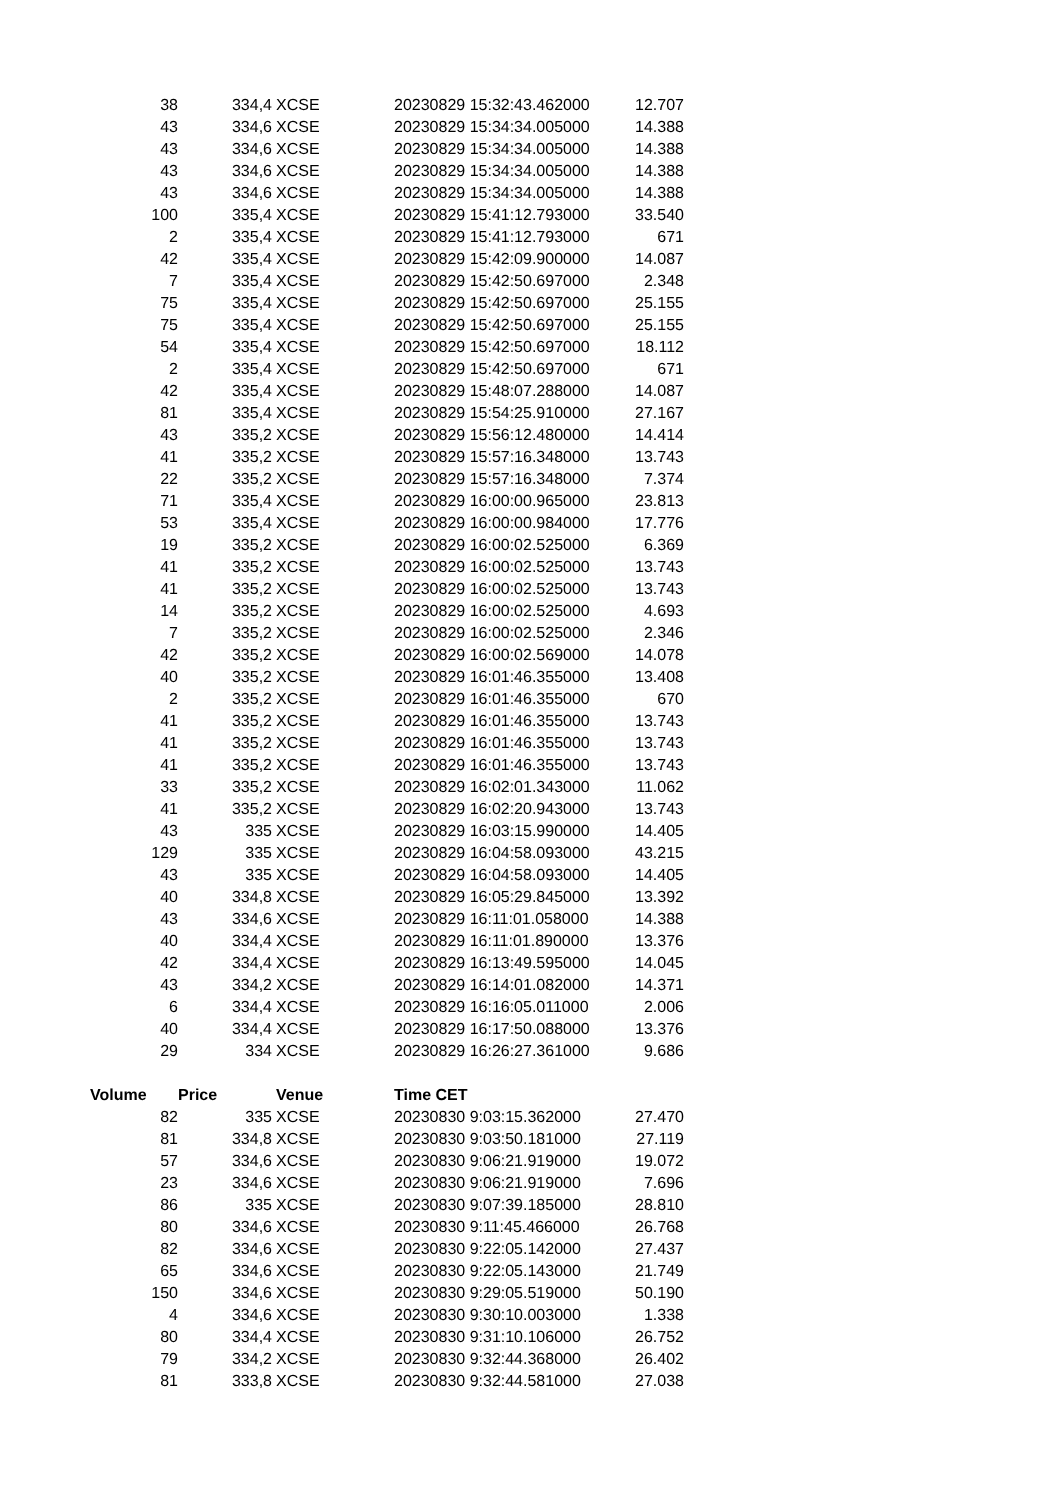| 38 | 334,4 | XCSE | 20230829 15:32:43.462000 | 12.707 |
| 43 | 334,6 | XCSE | 20230829 15:34:34.005000 | 14.388 |
| 43 | 334,6 | XCSE | 20230829 15:34:34.005000 | 14.388 |
| 43 | 334,6 | XCSE | 20230829 15:34:34.005000 | 14.388 |
| 43 | 334,6 | XCSE | 20230829 15:34:34.005000 | 14.388 |
| 100 | 335,4 | XCSE | 20230829 15:41:12.793000 | 33.540 |
| 2 | 335,4 | XCSE | 20230829 15:41:12.793000 | 671 |
| 42 | 335,4 | XCSE | 20230829 15:42:09.900000 | 14.087 |
| 7 | 335,4 | XCSE | 20230829 15:42:50.697000 | 2.348 |
| 75 | 335,4 | XCSE | 20230829 15:42:50.697000 | 25.155 |
| 75 | 335,4 | XCSE | 20230829 15:42:50.697000 | 25.155 |
| 54 | 335,4 | XCSE | 20230829 15:42:50.697000 | 18.112 |
| 2 | 335,4 | XCSE | 20230829 15:42:50.697000 | 671 |
| 42 | 335,4 | XCSE | 20230829 15:48:07.288000 | 14.087 |
| 81 | 335,4 | XCSE | 20230829 15:54:25.910000 | 27.167 |
| 43 | 335,2 | XCSE | 20230829 15:56:12.480000 | 14.414 |
| 41 | 335,2 | XCSE | 20230829 15:57:16.348000 | 13.743 |
| 22 | 335,2 | XCSE | 20230829 15:57:16.348000 | 7.374 |
| 71 | 335,4 | XCSE | 20230829 16:00:00.965000 | 23.813 |
| 53 | 335,4 | XCSE | 20230829 16:00:00.984000 | 17.776 |
| 19 | 335,2 | XCSE | 20230829 16:00:02.525000 | 6.369 |
| 41 | 335,2 | XCSE | 20230829 16:00:02.525000 | 13.743 |
| 41 | 335,2 | XCSE | 20230829 16:00:02.525000 | 13.743 |
| 14 | 335,2 | XCSE | 20230829 16:00:02.525000 | 4.693 |
| 7 | 335,2 | XCSE | 20230829 16:00:02.525000 | 2.346 |
| 42 | 335,2 | XCSE | 20230829 16:00:02.569000 | 14.078 |
| 40 | 335,2 | XCSE | 20230829 16:01:46.355000 | 13.408 |
| 2 | 335,2 | XCSE | 20230829 16:01:46.355000 | 670 |
| 41 | 335,2 | XCSE | 20230829 16:01:46.355000 | 13.743 |
| 41 | 335,2 | XCSE | 20230829 16:01:46.355000 | 13.743 |
| 41 | 335,2 | XCSE | 20230829 16:01:46.355000 | 13.743 |
| 33 | 335,2 | XCSE | 20230829 16:02:01.343000 | 11.062 |
| 41 | 335,2 | XCSE | 20230829 16:02:20.943000 | 13.743 |
| 43 | 335 | XCSE | 20230829 16:03:15.990000 | 14.405 |
| 129 | 335 | XCSE | 20230829 16:04:58.093000 | 43.215 |
| 43 | 335 | XCSE | 20230829 16:04:58.093000 | 14.405 |
| 40 | 334,8 | XCSE | 20230829 16:05:29.845000 | 13.392 |
| 43 | 334,6 | XCSE | 20230829 16:11:01.058000 | 14.388 |
| 40 | 334,4 | XCSE | 20230829 16:11:01.890000 | 13.376 |
| 42 | 334,4 | XCSE | 20230829 16:13:49.595000 | 14.045 |
| 43 | 334,2 | XCSE | 20230829 16:14:01.082000 | 14.371 |
| 6 | 334,4 | XCSE | 20230829 16:16:05.011000 | 2.006 |
| 40 | 334,4 | XCSE | 20230829 16:17:50.088000 | 13.376 |
| 29 | 334 | XCSE | 20230829 16:26:27.361000 | 9.686 |
| Volume | Price | Venue | Time CET | |
| 82 | 335 | XCSE | 20230830 9:03:15.362000 | 27.470 |
| 81 | 334,8 | XCSE | 20230830 9:03:50.181000 | 27.119 |
| 57 | 334,6 | XCSE | 20230830 9:06:21.919000 | 19.072 |
| 23 | 334,6 | XCSE | 20230830 9:06:21.919000 | 7.696 |
| 86 | 335 | XCSE | 20230830 9:07:39.185000 | 28.810 |
| 80 | 334,6 | XCSE | 20230830 9:11:45.466000 | 26.768 |
| 82 | 334,6 | XCSE | 20230830 9:22:05.142000 | 27.437 |
| 65 | 334,6 | XCSE | 20230830 9:22:05.143000 | 21.749 |
| 150 | 334,6 | XCSE | 20230830 9:29:05.519000 | 50.190 |
| 4 | 334,6 | XCSE | 20230830 9:30:10.003000 | 1.338 |
| 80 | 334,4 | XCSE | 20230830 9:31:10.106000 | 26.752 |
| 79 | 334,2 | XCSE | 20230830 9:32:44.368000 | 26.402 |
| 81 | 333,8 | XCSE | 20230830 9:32:44.581000 | 27.038 |